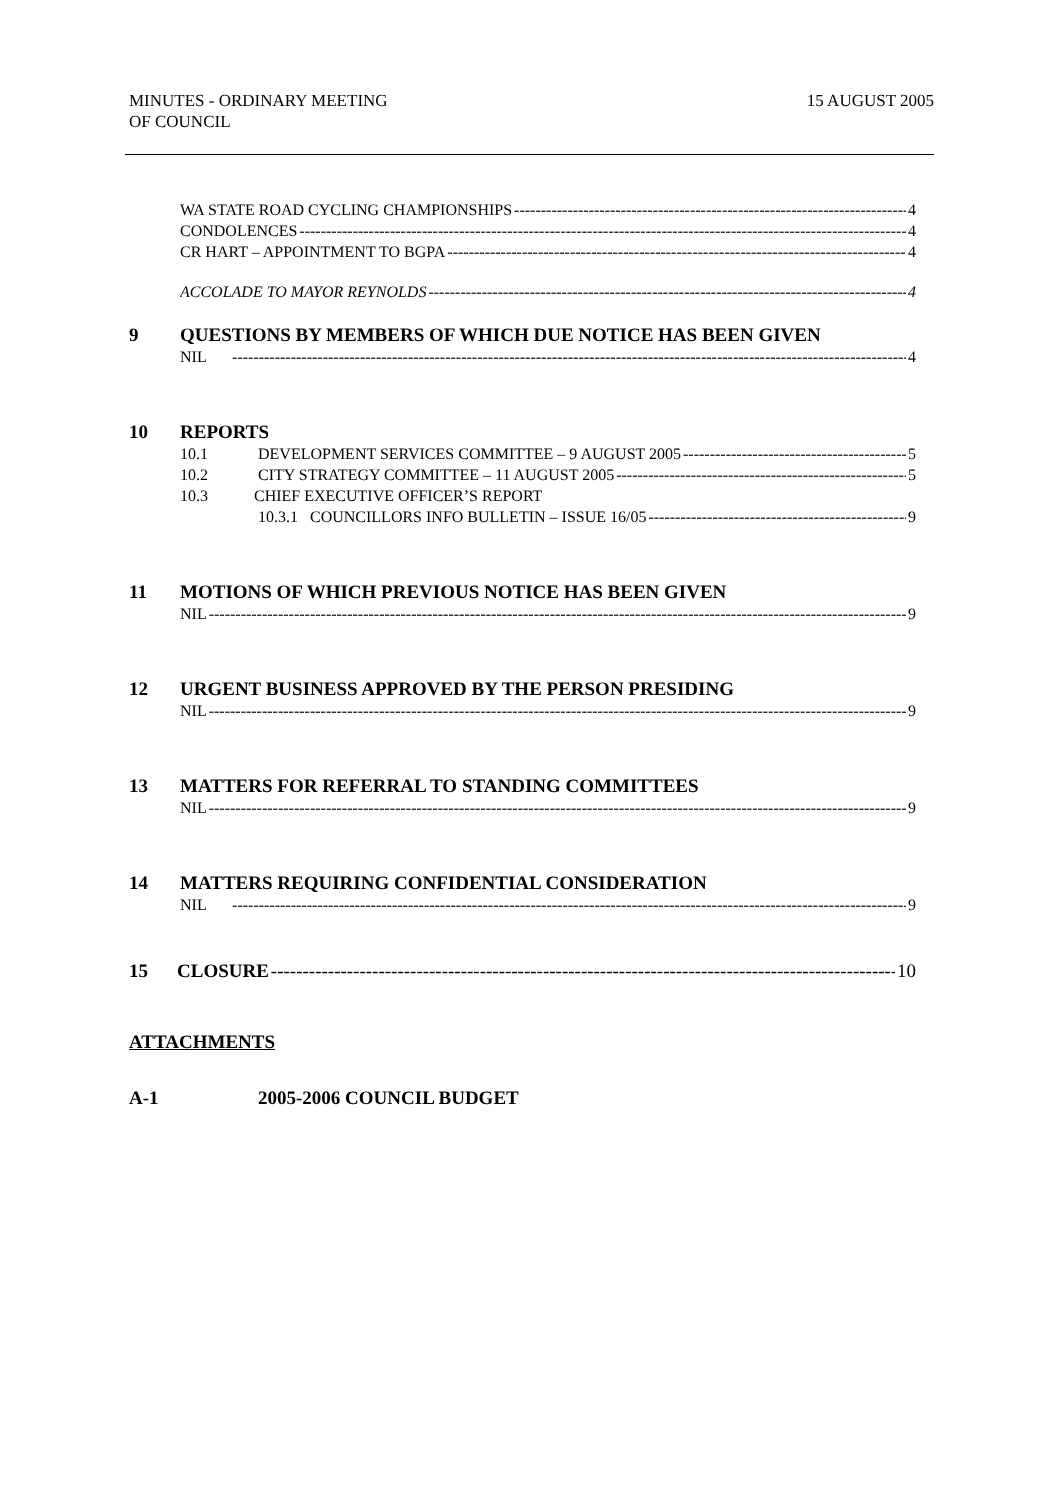MINUTES - ORDINARY MEETING
OF COUNCIL
15 AUGUST 2005
WA STATE ROAD CYCLING CHAMPIONSHIPS 4
CONDOLENCES 4
CR HART – APPOINTMENT TO BGPA 4
ACCOLADE TO MAYOR REYNOLDS 4
9 QUESTIONS BY MEMBERS OF WHICH DUE NOTICE HAS BEEN GIVEN
NIL 4
10 REPORTS
10.1 DEVELOPMENT SERVICES COMMITTEE – 9 AUGUST 2005 5
10.2 CITY STRATEGY COMMITTEE – 11 AUGUST 2005 5
10.3 CHIEF EXECUTIVE OFFICER’S REPORT
10.3.1 COUNCILLORS INFO BULLETIN – ISSUE 16/05 9
11 MOTIONS OF WHICH PREVIOUS NOTICE HAS BEEN GIVEN
NIL 9
12 URGENT BUSINESS APPROVED BY THE PERSON PRESIDING
NIL 9
13 MATTERS FOR REFERRAL TO STANDING COMMITTEES
NIL 9
14 MATTERS REQUIRING CONFIDENTIAL CONSIDERATION
NIL 9
15 CLOSURE 10
ATTACHMENTS
A-1 2005-2006 COUNCIL BUDGET